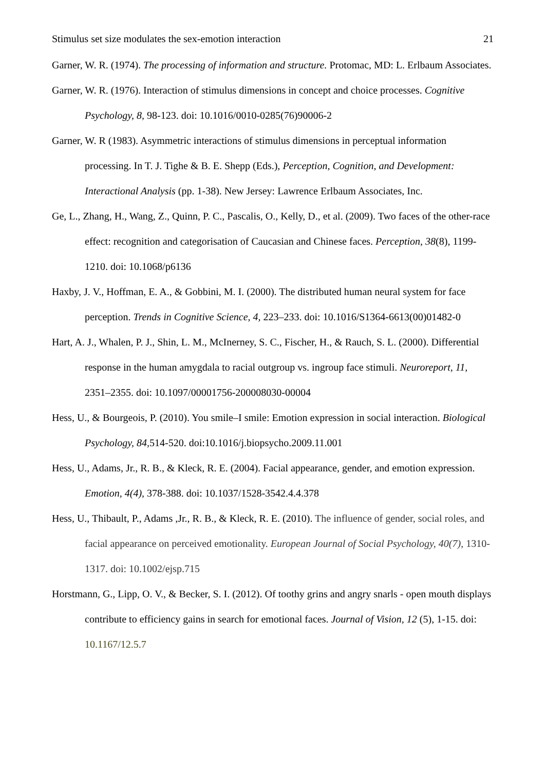Stimulus set size modulates the sex-emotion interaction 21
Garner, W. R. (1974). The processing of information and structure. Protomac, MD: L. Erlbaum Associates.
Garner, W. R. (1976). Interaction of stimulus dimensions in concept and choice processes. Cognitive Psychology, 8, 98-123. doi: 10.1016/0010-0285(76)90006-2
Garner, W. R (1983). Asymmetric interactions of stimulus dimensions in perceptual information processing. In T. J. Tighe & B. E. Shepp (Eds.), Perception, Cognition, and Development: Interactional Analysis (pp. 1-38). New Jersey: Lawrence Erlbaum Associates, Inc.
Ge, L., Zhang, H., Wang, Z., Quinn, P. C., Pascalis, O., Kelly, D., et al. (2009). Two faces of the other-race effect: recognition and categorisation of Caucasian and Chinese faces. Perception, 38(8), 1199-1210. doi: 10.1068/p6136
Haxby, J. V., Hoffman, E. A., & Gobbini, M. I. (2000). The distributed human neural system for face perception. Trends in Cognitive Science, 4, 223–233. doi: 10.1016/S1364-6613(00)01482-0
Hart, A. J., Whalen, P. J., Shin, L. M., McInerney, S. C., Fischer, H., & Rauch, S. L. (2000). Differential response in the human amygdala to racial outgroup vs. ingroup face stimuli. Neuroreport, 11, 2351–2355. doi: 10.1097/00001756-200008030-00004
Hess, U., & Bourgeois, P. (2010). You smile–I smile: Emotion expression in social interaction. Biological Psychology, 84, 514-520. doi:10.1016/j.biopsycho.2009.11.001
Hess, U., Adams, Jr., R. B., & Kleck, R. E. (2004). Facial appearance, gender, and emotion expression. Emotion, 4(4), 378-388. doi: 10.1037/1528-3542.4.4.378
Hess, U., Thibault, P., Adams ,Jr., R. B., & Kleck, R. E. (2010). The influence of gender, social roles, and facial appearance on perceived emotionality. European Journal of Social Psychology, 40(7), 1310-1317. doi: 10.1002/ejsp.715
Horstmann, G., Lipp, O. V., & Becker, S. I. (2012). Of toothy grins and angry snarls - open mouth displays contribute to efficiency gains in search for emotional faces. Journal of Vision, 12 (5), 1-15. doi: 10.1167/12.5.7